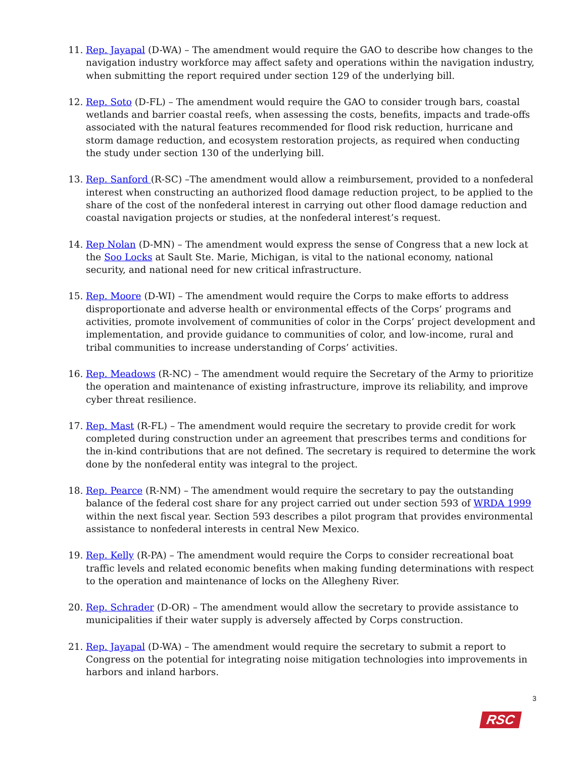11. Rep. Jayapal (D-WA) – The amendment would require the GAO to describe how changes to the navigation industry workforce may affect safety and operations within the navigation industry, when submitting the report required under section 129 of the underlying bill.
12. Rep. Soto (D-FL) – The amendment would require the GAO to consider trough bars, coastal wetlands and barrier coastal reefs, when assessing the costs, benefits, impacts and trade-offs associated with the natural features recommended for flood risk reduction, hurricane and storm damage reduction, and ecosystem restoration projects, as required when conducting the study under section 130 of the underlying bill.
13. Rep. Sanford (R-SC) –The amendment would allow a reimbursement, provided to a nonfederal interest when constructing an authorized flood damage reduction project, to be applied to the share of the cost of the nonfederal interest in carrying out other flood damage reduction and coastal navigation projects or studies, at the nonfederal interest’s request.
14. Rep Nolan (D-MN) – The amendment would express the sense of Congress that a new lock at the Soo Locks at Sault Ste. Marie, Michigan, is vital to the national economy, national security, and national need for new critical infrastructure.
15. Rep. Moore (D-WI) – The amendment would require the Corps to make efforts to address disproportionate and adverse health or environmental effects of the Corps’ programs and activities, promote involvement of communities of color in the Corps’ project development and implementation, and provide guidance to communities of color, and low-income, rural and tribal communities to increase understanding of Corps’ activities.
16. Rep. Meadows (R-NC) – The amendment would require the Secretary of the Army to prioritize the operation and maintenance of existing infrastructure, improve its reliability, and improve cyber threat resilience.
17. Rep. Mast (R-FL) – The amendment would require the secretary to provide credit for work completed during construction under an agreement that prescribes terms and conditions for the in-kind contributions that are not defined. The secretary is required to determine the work done by the nonfederal entity was integral to the project.
18. Rep. Pearce (R-NM) – The amendment would require the secretary to pay the outstanding balance of the federal cost share for any project carried out under section 593 of WRDA 1999 within the next fiscal year. Section 593 describes a pilot program that provides environmental assistance to nonfederal interests in central New Mexico.
19. Rep. Kelly (R-PA) – The amendment would require the Corps to consider recreational boat traffic levels and related economic benefits when making funding determinations with respect to the operation and maintenance of locks on the Allegheny River.
20. Rep. Schrader (D-OR) – The amendment would allow the secretary to provide assistance to municipalities if their water supply is adversely affected by Corps construction.
21. Rep. Jayapal (D-WA) – The amendment would require the secretary to submit a report to Congress on the potential for integrating noise mitigation technologies into improvements in harbors and inland harbors.
3
RSC